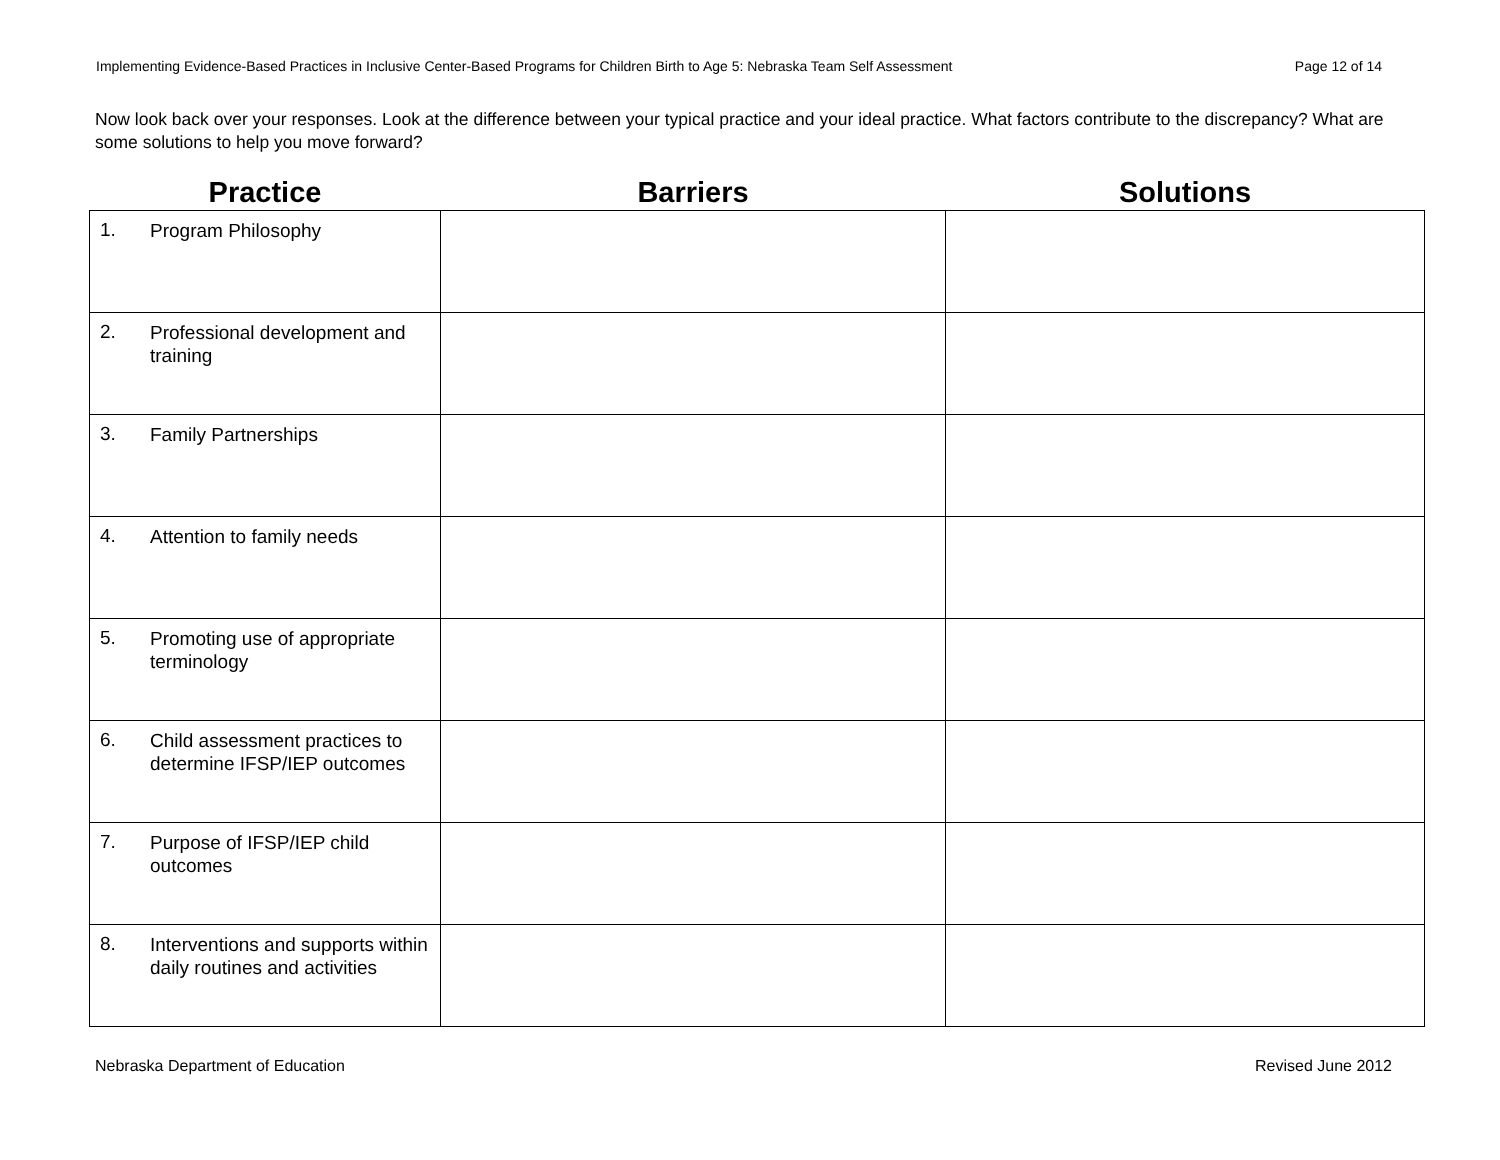Implementing Evidence-Based Practices in Inclusive Center-Based Programs for Children Birth to Age 5: Nebraska Team Self Assessment Page 12 of 14
Now look back over your responses. Look at the difference between your typical practice and your ideal practice. What factors contribute to the discrepancy? What are some solutions to help you move forward?
| Practice | Barriers | Solutions |
| --- | --- | --- |
| 1. Program Philosophy | | |
| 2. Professional development and training | | |
| 3. Family Partnerships | | |
| 4. Attention to family needs | | |
| 5. Promoting use of appropriate terminology | | |
| 6. Child assessment practices to determine IFSP/IEP outcomes | | |
| 7. Purpose of IFSP/IEP child outcomes | | |
| 8. Interventions and supports within daily routines and activities | | |
Nebraska Department of Education Revised June 2012